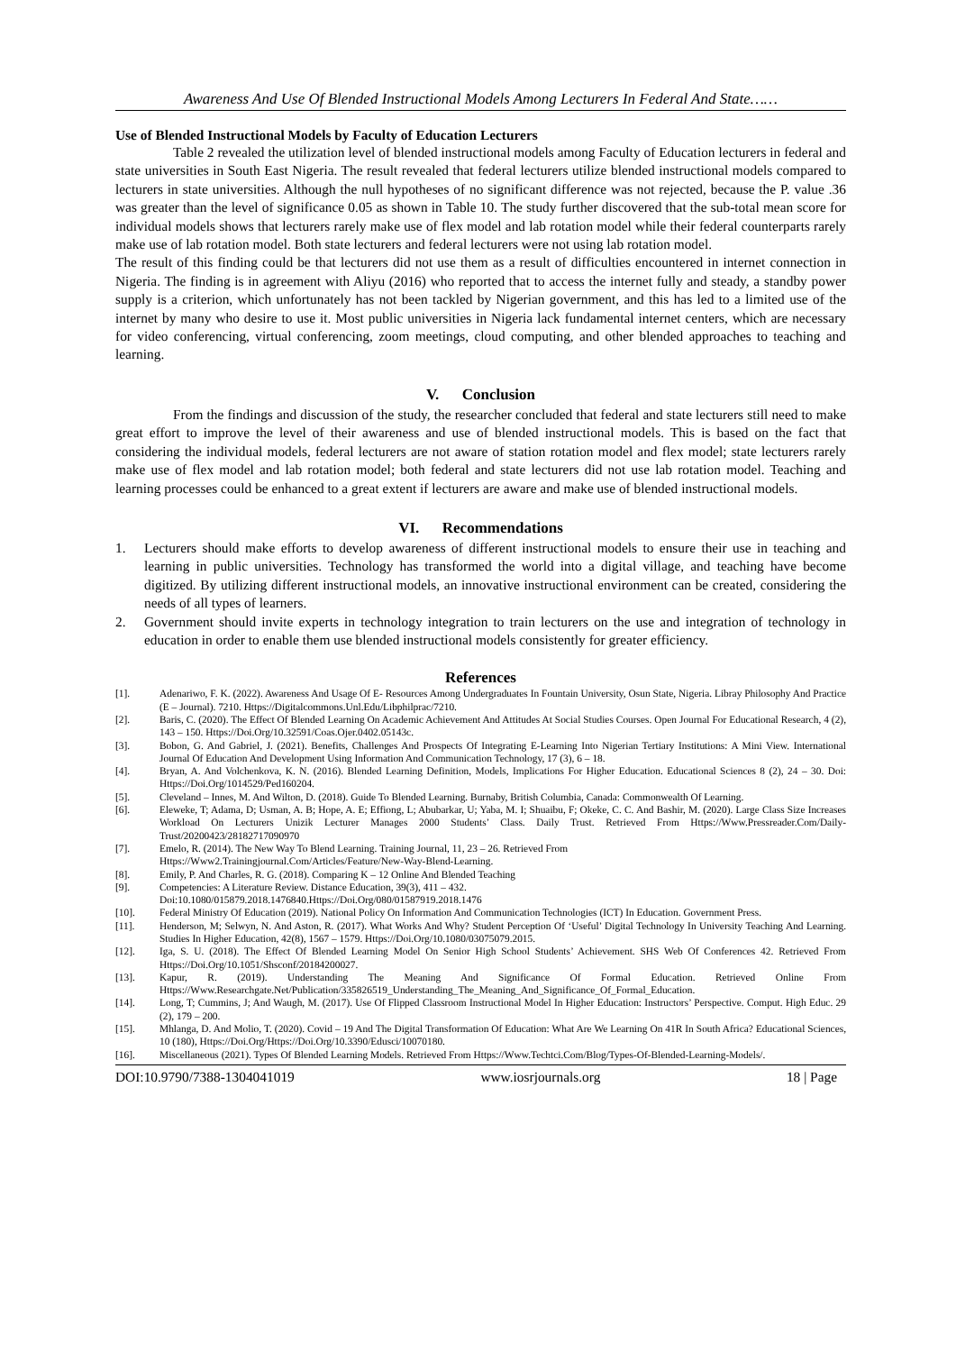Awareness And Use Of Blended Instructional Models Among Lecturers In Federal And State……
Use of Blended Instructional Models by Faculty of Education Lecturers
Table 2 revealed the utilization level of blended instructional models among Faculty of Education lecturers in federal and state universities in South East Nigeria. The result revealed that federal lecturers utilize blended instructional models compared to lecturers in state universities. Although the null hypotheses of no significant difference was not rejected, because the P. value .36 was greater than the level of significance 0.05 as shown in Table 10. The study further discovered that the sub-total mean score for individual models shows that lecturers rarely make use of flex model and lab rotation model while their federal counterparts rarely make use of lab rotation model. Both state lecturers and federal lecturers were not using lab rotation model.
The result of this finding could be that lecturers did not use them as a result of difficulties encountered in internet connection in Nigeria. The finding is in agreement with Aliyu (2016) who reported that to access the internet fully and steady, a standby power supply is a criterion, which unfortunately has not been tackled by Nigerian government, and this has led to a limited use of the internet by many who desire to use it. Most public universities in Nigeria lack fundamental internet centers, which are necessary for video conferencing, virtual conferencing, zoom meetings, cloud computing, and other blended approaches to teaching and learning.
V. Conclusion
From the findings and discussion of the study, the researcher concluded that federal and state lecturers still need to make great effort to improve the level of their awareness and use of blended instructional models. This is based on the fact that considering the individual models, federal lecturers are not aware of station rotation model and flex model; state lecturers rarely make use of flex model and lab rotation model; both federal and state lecturers did not use lab rotation model. Teaching and learning processes could be enhanced to a great extent if lecturers are aware and make use of blended instructional models.
VI. Recommendations
1. Lecturers should make efforts to develop awareness of different instructional models to ensure their use in teaching and learning in public universities. Technology has transformed the world into a digital village, and teaching have become digitized. By utilizing different instructional models, an innovative instructional environment can be created, considering the needs of all types of learners.
2. Government should invite experts in technology integration to train lecturers on the use and integration of technology in education in order to enable them use blended instructional models consistently for greater efficiency.
References
[1]. Adenariwo, F. K. (2022). Awareness And Usage Of E- Resources Among Undergraduates In Fountain University, Osun State, Nigeria. Libray Philosophy And Practice (E – Journal). 7210. Https://Digitalcommons.Unl.Edu/Libphilprac/7210.
[2]. Baris, C. (2020). The Effect Of Blended Learning On Academic Achievement And Attitudes At Social Studies Courses. Open Journal For Educational Research, 4 (2), 143 – 150. Https://Doi.Org/10.32591/Coas.Ojer.0402.05143c.
[3]. Bobon, G. And Gabriel, J. (2021). Benefits, Challenges And Prospects Of Integrating E-Learning Into Nigerian Tertiary Institutions: A Mini View. International Journal Of Education And Development Using Information And Communication Technology, 17 (3), 6 – 18.
[4]. Bryan, A. And Volchenkova, K. N. (2016). Blended Learning Definition, Models, Implications For Higher Education. Educational Sciences 8 (2), 24 – 30. Doi: Https://Doi.Org/1014529/Ped160204.
[5]. Cleveland – Innes, M. And Wilton, D. (2018). Guide To Blended Learning. Burnaby, British Columbia, Canada: Commonwealth Of Learning.
[6]. Eleweke, T; Adama, D; Usman, A. B; Hope, A. E; Effiong, L; Abubarkar, U; Yaba, M. I; Shuaibu, F; Okeke, C. C. And Bashir, M. (2020). Large Class Size Increases Workload On Lecturers Unizik Lecturer Manages 2000 Students’ Class. Daily Trust. Retrieved From Https://Www.Pressreader.Com/Daily-Trust/20200423/28182717090970
[7]. Emelo, R. (2014). The New Way To Blend Learning. Training Journal, 11, 23 – 26. Retrieved From
Https://Www2.Trainingjournal.Com/Articles/Feature/New-Way-Blend-Learning.
[8]. Emily, P. And Charles, R. G. (2018). Comparing K – 12 Online And Blended Teaching
[9]. Competencies: A Literature Review. Distance Education, 39(3), 411 – 432.
Doi:10.1080/015879.2018.1476840.Https://Doi.Org/080/01587919.2018.1476
[10]. Federal Ministry Of Education (2019). National Policy On Information And Communication Technologies (ICT) In Education. Government Press.
[11]. Henderson, M; Selwyn, N. And Aston, R. (2017). What Works And Why? Student Perception Of ‘Useful’ Digital Technology In University Teaching And Learning. Studies In Higher Education, 42(8), 1567 – 1579. Https://Doi.Org/10.1080/03075079.2015.
[12]. Iga, S. U. (2018). The Effect Of Blended Learning Model On Senior High School Students’ Achievement. SHS Web Of Conferences 42. Retrieved From Https://Doi.Org/10.1051/Shsconf/20184200027.
[13]. Kapur, R. (2019). Understanding The Meaning And Significance Of Formal Education. Retrieved Online From Https://Www.Researchgate.Net/Publication/335826519_Understanding_The_Meaning_And_Significance_Of_Formal_Education.
[14]. Long, T; Cummins, J; And Waugh, M. (2017). Use Of Flipped Classroom Instructional Model In Higher Education: Instructors’ Perspective. Comput. High Educ. 29 (2), 179 – 200.
[15]. Mhlanga, D. And Molio, T. (2020). Covid – 19 And The Digital Transformation Of Education: What Are We Learning On 41R In South Africa? Educational Sciences, 10 (180), Https://Doi.Org/Https://Doi.Org/10.3390/Edusci/10070180.
[16]. Miscellaneous (2021). Types Of Blended Learning Models. Retrieved From Https://Www.Techtci.Com/Blog/Types-Of-Blended-Learning-Models/.
DOI:10.9790/7388-1304041019 www.iosrjournals.org 18 | Page